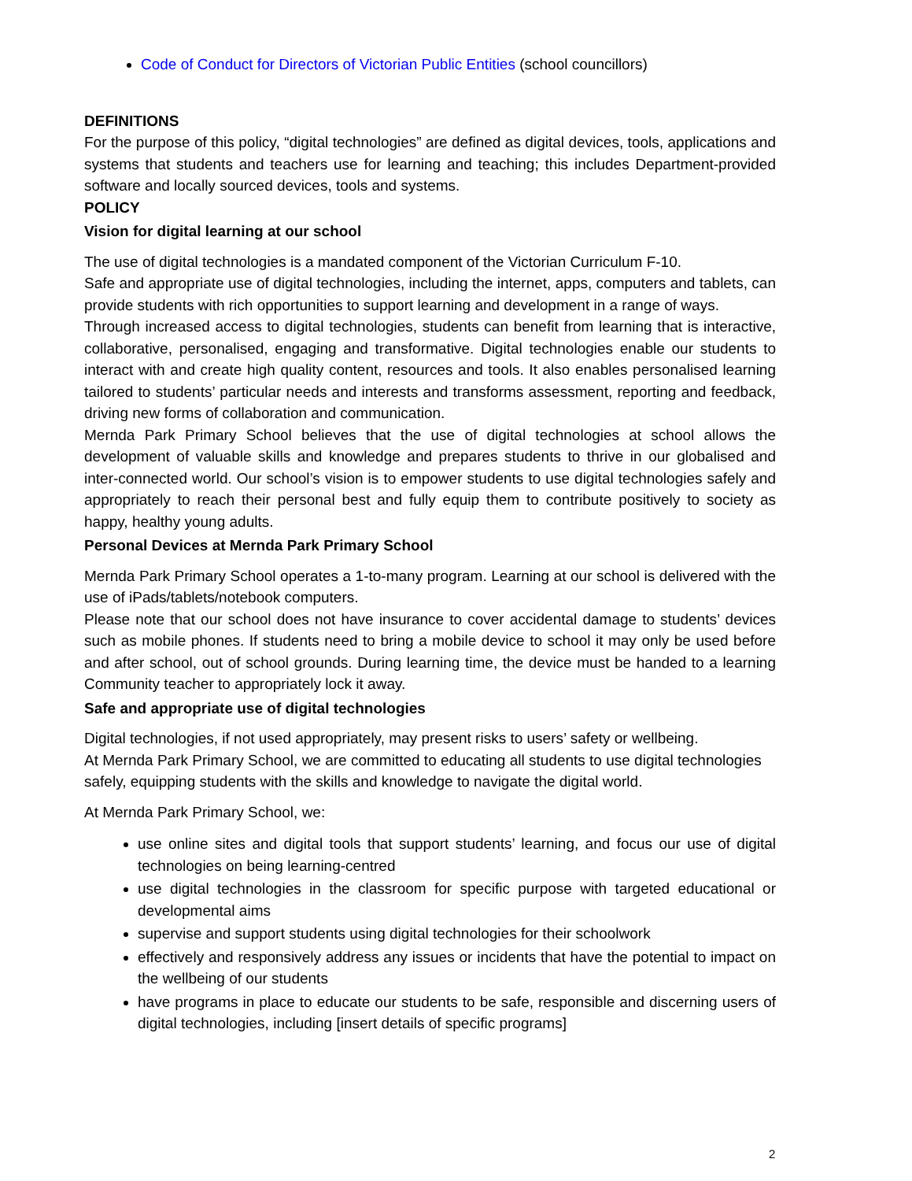Code of Conduct for Directors of Victorian Public Entities (school councillors)
DEFINITIONS
For the purpose of this policy, “digital technologies” are defined as digital devices, tools, applications and systems that students and teachers use for learning and teaching; this includes Department-provided software and locally sourced devices, tools and systems.
POLICY
Vision for digital learning at our school
The use of digital technologies is a mandated component of the Victorian Curriculum F-10.
Safe and appropriate use of digital technologies, including the internet, apps, computers and tablets, can provide students with rich opportunities to support learning and development in a range of ways.
Through increased access to digital technologies, students can benefit from learning that is interactive, collaborative, personalised, engaging and transformative. Digital technologies enable our students to interact with and create high quality content, resources and tools. It also enables personalised learning tailored to students’ particular needs and interests and transforms assessment, reporting and feedback, driving new forms of collaboration and communication.
Mernda Park Primary School believes that the use of digital technologies at school allows the development of valuable skills and knowledge and prepares students to thrive in our globalised and inter-connected world. Our school’s vision is to empower students to use digital technologies safely and appropriately to reach their personal best and fully equip them to contribute positively to society as happy, healthy young adults.
Personal Devices at Mernda Park Primary School
Mernda Park Primary School operates a 1-to-many program. Learning at our school is delivered with the use of iPads/tablets/notebook computers.
Please note that our school does not have insurance to cover accidental damage to students’ devices such as mobile phones. If students need to bring a mobile device to school it may only be used before and after school, out of school grounds. During learning time, the device must be handed to a learning Community teacher to appropriately lock it away.
Safe and appropriate use of digital technologies
Digital technologies, if not used appropriately, may present risks to users’ safety or wellbeing.
At Mernda Park Primary School, we are committed to educating all students to use digital technologies safely, equipping students with the skills and knowledge to navigate the digital world.
At Mernda Park Primary School, we:
use online sites and digital tools that support students’ learning, and focus our use of digital technologies on being learning-centred
use digital technologies in the classroom for specific purpose with targeted educational or developmental aims
supervise and support students using digital technologies for their schoolwork
effectively and responsively address any issues or incidents that have the potential to impact on the wellbeing of our students
have programs in place to educate our students to be safe, responsible and discerning users of digital technologies, including [insert details of specific programs]
2